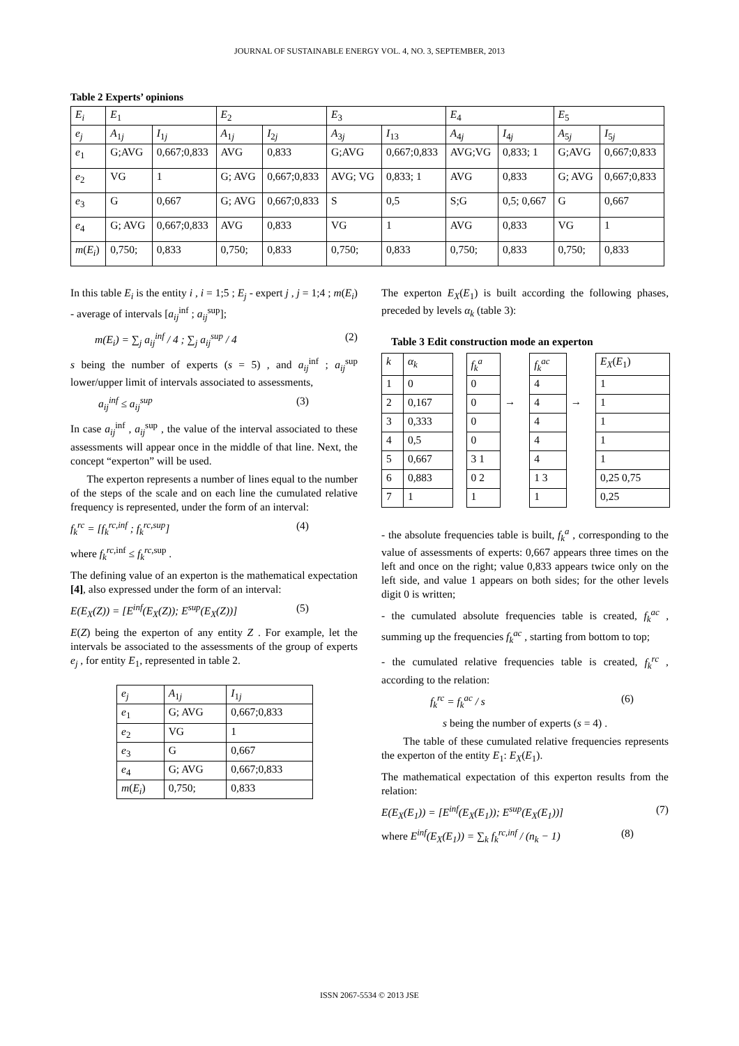JOURNAL OF SUSTAINABLE ENERGY VOL. 4, NO. 3, SEPTEMBER, 2013
Table 2 Experts’ opinions
| E<sub>i</sub> | E<sub>1</sub> | | E<sub>2</sub> | | E<sub>3</sub> | | E<sub>4</sub> | | E<sub>5</sub> | |
| --- | --- | --- | --- | --- | --- | --- | --- | --- | --- | --- |
| e<sub>j</sub> | A<sub>1j</sub> | I<sub>1j</sub> | A<sub>1j</sub> | I<sub>2j</sub> | A<sub>3j</sub> | I<sub>13</sub> | A<sub>4j</sub> | I<sub>4j</sub> | A<sub>5j</sub> | I<sub>5j</sub> |
| e<sub>1</sub> | G;AVG | 0,667;0,833 | AVG | 0,833 | G;AVG | 0,667;0,833 | AVG;VG | 0,833; 1 | G;AVG | 0,667;0,833 |
| e<sub>2</sub> | VG | 1 | G; AVG | 0,667;0,833 | AVG; VG | 0,833; 1 | AVG | 0,833 | G; AVG | 0,667;0,833 |
| e<sub>3</sub> | G | 0,667 | G; AVG | 0,667;0,833 | S | 0,5 | S;G | 0,5; 0,667 | G | 0,667 |
| e<sub>4</sub> | G; AVG | 0,667;0,833 | AVG | 0,833 | VG | 1 | AVG | 0,833 | VG | 1 |
| m ( E<sub>i</sub> ) | 0,750; | 0,833 | 0,750; | 0,833 | 0,750; | 0,833 | 0,750; | 0,833 | 0,750; | 0,833 |
In this table E<sub>i</sub> is the entity i , i = 1;5 ; E<sub>j</sub> - expert j , j = 1;4 ; m(E<sub>i</sub>) - average of intervals [a<sub>ij</sub><sup>inf</sup> ; a<sub>ij</sub><sup>sup</sup>];
m(E<sub>i</sub>) = ∑<sub>j</sub> a<sub>ij</sub><sup>inf</sup> / 4 ; ∑<sub>j</sub> a<sub>ij</sub><sup>sup</sup> / 4 (2)
s being the number of experts (s = 5) , and a<sub>ij</sub><sup>inf</sup> ; a<sub>ij</sub><sup>sup</sup> lower/upper limit of intervals associated to assessments,
a<sub>ij</sub><sup>inf</sup> ≤ a<sub>ij</sub><sup>sup</sup> (3)
In case a<sub>ij</sub><sup>inf</sup> , a<sub>ij</sub><sup>sup</sup> , the value of the interval associated to these assessments will appear once in the middle of that line. Next, the concept “experton” will be used.
The experton represents a number of lines equal to the number of the steps of the scale and on each line the cumulated relative frequency is represented, under the form of an interval:
f<sub>k</sub><sup>rc</sup> = [f<sub>k</sub><sup>rc</sup><sup>,inf</sup> ; f<sub>k</sub><sup>rc</sup><sup>,sup</sup>] (4)
where f<sub>k</sub><sup>rc</sup><sup>,inf</sup> ≤ f<sub>k</sub><sup>rc</sup><sup>,sup</sup> .
The defining value of an experton is the mathematical expectation [4], also expressed under the form of an interval:
E(E<sub>X</sub>(Z)) = [E<sup>inf</sup>(E<sub>X</sub>(Z)); E<sup>sup</sup>(E<sub>X</sub>(Z))] (5)
E(Z) being the experton of any entity Z . For example, let the intervals be associated to the assessments of the group of experts e<sub>j</sub> , for entity E<sub>1</sub>, represented in table 2.
| e<sub>j</sub> | A<sub>1j</sub> | I<sub>1j</sub> |
| e<sub>1</sub> | G; AVG | 0,667;0,833 |
| e<sub>2</sub> | VG | 1 |
| e<sub>3</sub> | G | 0,667 |
| e<sub>4</sub> | G; AVG | 0,667;0,833 |
| m ( E<sub>i</sub> ) | 0,750; | 0,833 |
The experton E<sub>X</sub>(E<sub>1</sub>) is built according the following phases, preceded by levels α<sub>k</sub> (table 3):
Table 3 Edit construction mode an experton
| k | α<sub>k</sub> | | f<sub>k</sub><sup>a</sup> | | f<sub>k</sub><sup>ac</sup> | | E<sub>X</sub> ( E<sub>1</sub>) |
| 1 | 0 | | 0 | | 4 | | 1 |
| 2 | 0,167 | | 0 | → | 4 | → | 1 |
| 3 | 0,333 | | 0 | | 4 | | 1 |
| 4 | 0,5 | | 0 | | 4 | | 1 |
| 5 | 0,667 | | 3 1 | | 4 | | 1 |
| 6 | 0,883 | | 0 2 | | 1 3 | | 0,25 0,75 |
| 7 | 1 | | 1 | | 1 | | 0,25 |
- the absolute frequencies table is built, f<sub>k</sub><sup>a</sup> , corresponding to the value of assessments of experts: 0,667 appears three times on the left and once on the right; value 0,833 appears twice only on the left side, and value 1 appears on both sides; for the other levels digit 0 is written;
- the cumulated absolute frequencies table is created, f<sub>k</sub><sup>ac</sup> , summing up the frequencies f<sub>k</sub><sup>ac</sup> , starting from bottom to top;
- the cumulated relative frequencies table is created, f<sub>k</sub><sup>rc</sup> , according to the relation:
f<sub>k</sub><sup>rc</sup> = f<sub>k</sub><sup>ac</sup> / s (6)
s being the number of experts (s = 4) .
The table of these cumulated relative frequencies represents the experton of the entity E<sub>1</sub>: E<sub>X</sub>(E<sub>1</sub>).
The mathematical expectation of this experton results from the relation:
E(E<sub>X</sub>(E<sub>1</sub>)) = [E<sup>inf</sup>(E<sub>X</sub>(E<sub>1</sub>)); E<sup>sup</sup>(E<sub>X</sub>(E<sub>1</sub>))] (7)
where E<sup>inf</sup>(E<sub>X</sub>(E<sub>1</sub>)) = ∑<sub>k</sub> f<sub>k</sub><sup>rc</sup><sup>,inf</sup> / (n<sub>k</sub> − 1) (8)
ISSN 2067-5534 © 2013 JSE